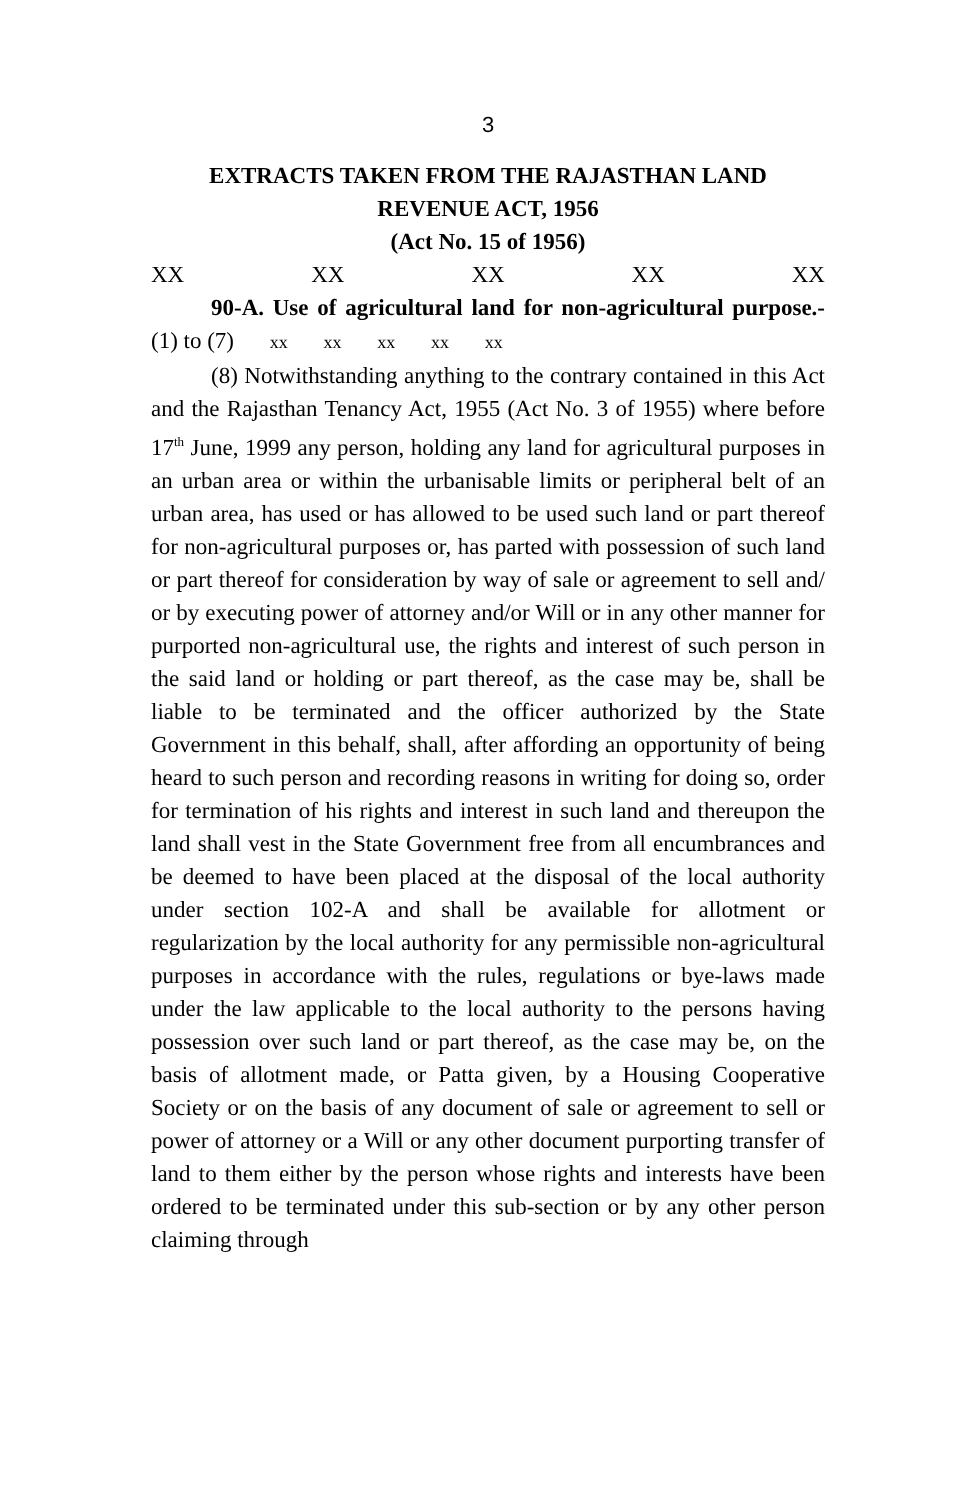3
EXTRACTS TAKEN FROM THE RAJASTHAN LAND
REVENUE ACT, 1956
(Act No. 15 of 1956)
XX XX XX XX XX
90-A. Use of agricultural land for non-agricultural purpose.- (1) to (7) xx xx xx xx xx
(8) Notwithstanding anything to the contrary contained in this Act and the Rajasthan Tenancy Act, 1955 (Act No. 3 of 1955) where before 17<sup>th</sup> June, 1999 any person, holding any land for agricultural purposes in an urban area or within the urbanisable limits or peripheral belt of an urban area, has used or has allowed to be used such land or part thereof for non-agricultural purposes or, has parted with possession of such land or part thereof for consideration by way of sale or agreement to sell and/ or by executing power of attorney and/or Will or in any other manner for purported non-agricultural use, the rights and interest of such person in the said land or holding or part thereof, as the case may be, shall be liable to be terminated and the officer authorized by the State Government in this behalf, shall, after affording an opportunity of being heard to such person and recording reasons in writing for doing so, order for termination of his rights and interest in such land and thereupon the land shall vest in the State Government free from all encumbrances and be deemed to have been placed at the disposal of the local authority under section 102-A and shall be available for allotment or regularization by the local authority for any permissible non-agricultural purposes in accordance with the rules, regulations or bye-laws made under the law applicable to the local authority to the persons having possession over such land or part thereof, as the case may be, on the basis of allotment made, or Patta given, by a Housing Cooperative Society or on the basis of any document of sale or agreement to sell or power of attorney or a Will or any other document purporting transfer of land to them either by the person whose rights and interests have been ordered to be terminated under this sub-section or by any other person claiming through